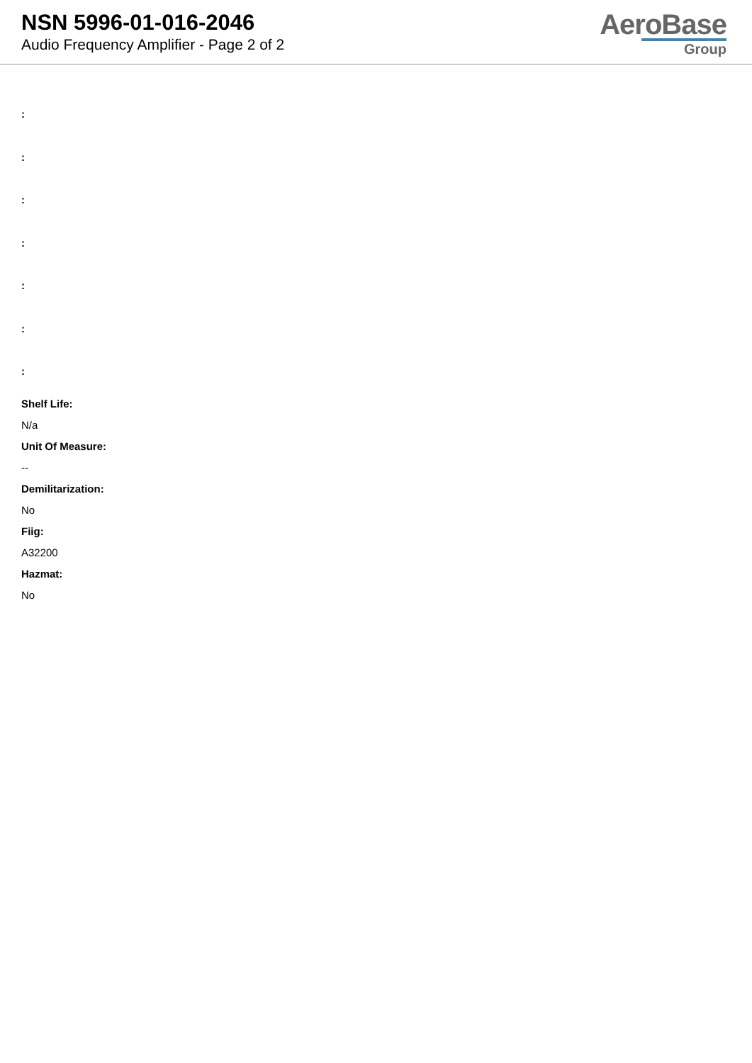NSN 5996-01-016-2046
Audio Frequency Amplifier - Page 2 of 2
AeroBase
Group
:
:
:
:
:
:
:
Shelf Life:
N/a
Unit Of Measure:
--
Demilitarization:
No
Fiig:
A32200
Hazmat:
No